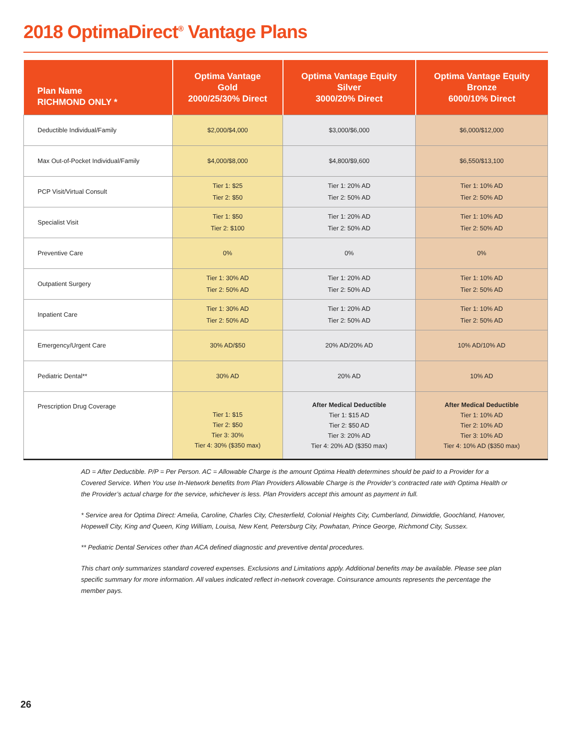2018 OptimaDirect<sup>®</sup> Vantage Plans
| Plan Name RICHMOND ONLY * | Optima Vantage Gold 2000/25/30% Direct | Optima Vantage Equity Silver 3000/20% Direct | Optima Vantage Equity Bronze 6000/10% Direct |
| --- | --- | --- | --- |
| Deductible Individual/Family | $2,000/$4,000 | $3,000/$6,000 | $6,000/$12,000 |
| Max Out-of-Pocket Individual/Family | $4,000/$8,000 | $4,800/$9,600 | $6,550/$13,100 |
| PCP Visit/Virtual Consult | Tier 1: $25 Tier 2: $50 | Tier 1: 20% AD Tier 2: 50% AD | Tier 1: 10% AD Tier 2: 50% AD |
| Specialist Visit | Tier 1: $50 Tier 2: $100 | Tier 1: 20% AD Tier 2: 50% AD | Tier 1: 10% AD Tier 2: 50% AD |
| Preventive Care | 0% | 0% | 0% |
| Outpatient Surgery | Tier 1: 30% AD Tier 2: 50% AD | Tier 1: 20% AD Tier 2: 50% AD | Tier 1: 10% AD Tier 2: 50% AD |
| Inpatient Care | Tier 1: 30% AD Tier 2: 50% AD | Tier 1: 20% AD Tier 2: 50% AD | Tier 1: 10% AD Tier 2: 50% AD |
| Emergency/Urgent Care | 30% AD/$50 | 20% AD/20% AD | 10% AD/10% AD |
| Pediatric Dental** | 30% AD | 20% AD | 10% AD |
| Prescription Drug Coverage | Tier 1: $15 Tier 2: $50 Tier 3: 30% Tier 4: 30% ($350 max) | After Medical Deductible Tier 1: $15 AD Tier 2: $50 AD Tier 3: 20% AD Tier 4: 20% AD ($350 max) | After Medical Deductible Tier 1: 10% AD Tier 2: 10% AD Tier 3: 10% AD Tier 4: 10% AD ($350 max) |
AD = After Deductible. P/P = Per Person. AC = Allowable Charge is the amount Optima Health determines should be paid to a Provider for a Covered Service. When You use In-Network benefits from Plan Providers Allowable Charge is the Provider’s contracted rate with Optima Health or the Provider’s actual charge for the service, whichever is less. Plan Providers accept this amount as payment in full.
* Service area for Optima Direct: Amelia, Caroline, Charles City, Chesterfield, Colonial Heights City, Cumberland, Dinwiddie, Goochland, Hanover, Hopewell City, King and Queen, King William, Louisa, New Kent, Petersburg City, Powhatan, Prince George, Richmond City, Sussex.
** Pediatric Dental Services other than ACA defined diagnostic and preventive dental procedures.
This chart only summarizes standard covered expenses. Exclusions and Limitations apply. Additional benefits may be available. Please see plan specific summary for more information. All values indicated reflect in-network coverage. Coinsurance amounts represents the percentage the member pays.
26